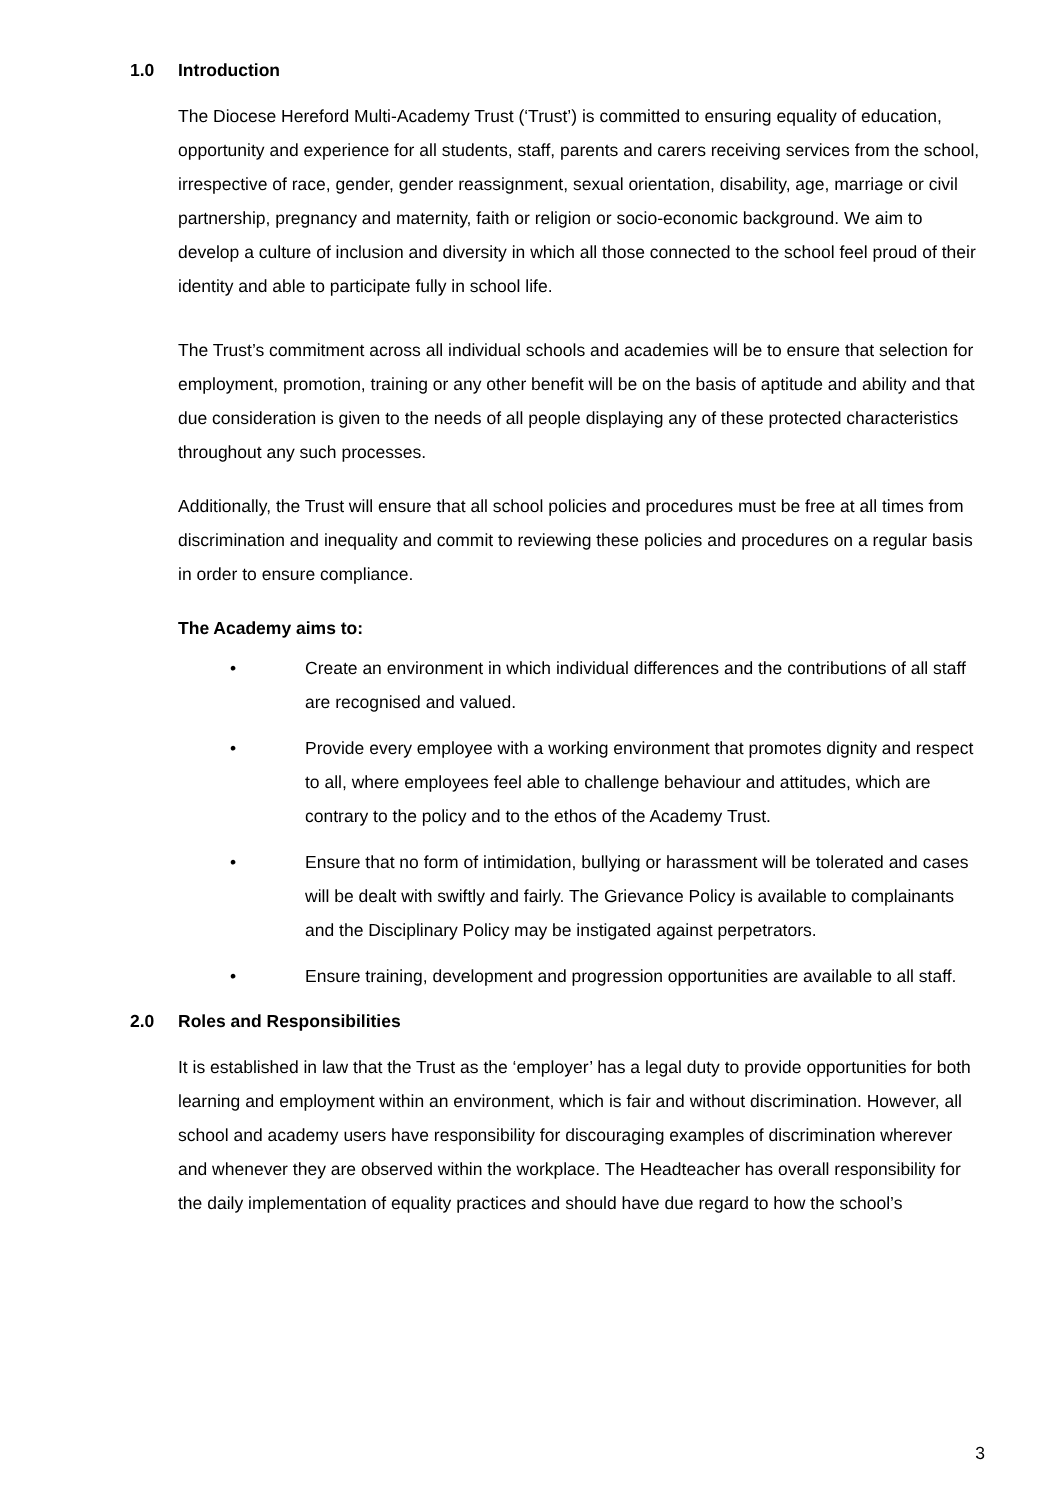1.0 Introduction
The Diocese Hereford Multi-Academy Trust (‘Trust’) is committed to ensuring equality of education, opportunity and experience for all students, staff, parents and carers receiving services from the school, irrespective of race, gender, gender reassignment, sexual orientation, disability, age, marriage or civil partnership, pregnancy and maternity, faith or religion or socio-economic background. We aim to develop a culture of inclusion and diversity in which all those connected to the school feel proud of their identity and able to participate fully in school life.
The Trust’s commitment across all individual schools and academies will be to ensure that selection for employment, promotion, training or any other benefit will be on the basis of aptitude and ability and that due consideration is given to the needs of all people displaying any of these protected characteristics throughout any such processes.
Additionally, the Trust will ensure that all school policies and procedures must be free at all times from discrimination and inequality and commit to reviewing these policies and procedures on a regular basis in order to ensure compliance.
The Academy aims to:
• Create an environment in which individual differences and the contributions of all staff are recognised and valued.
• Provide every employee with a working environment that promotes dignity and respect to all, where employees feel able to challenge behaviour and attitudes, which are contrary to the policy and to the ethos of the Academy Trust.
• Ensure that no form of intimidation, bullying or harassment will be tolerated and cases will be dealt with swiftly and fairly. The Grievance Policy is available to complainants and the Disciplinary Policy may be instigated against perpetrators.
• Ensure training, development and progression opportunities are available to all staff.
2.0 Roles and Responsibilities
It is established in law that the Trust as the ‘employer’ has a legal duty to provide opportunities for both learning and employment within an environment, which is fair and without discrimination. However, all school and academy users have responsibility for discouraging examples of discrimination wherever and whenever they are observed within the workplace. The Headteacher has overall responsibility for the daily implementation of equality practices and should have due regard to how the school’s
3